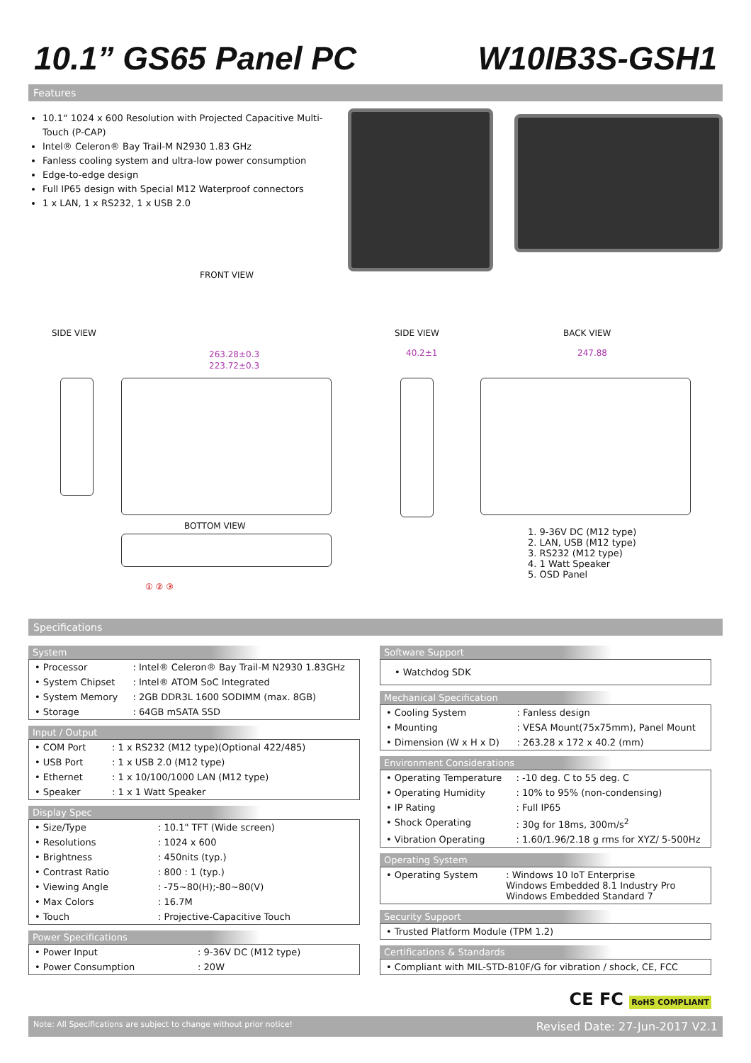10.1” GS65 Panel PC W10IB3S-GSH1
Features
10.1“ 1024 x 600 Resolution with Projected Capacitive Multi-Touch (P-CAP)
Intel® Celeron® Bay Trail-M N2930 1.83 GHz
Fanless cooling system and ultra-low power consumption
Edge-to-edge design
Full IP65 design with Special M12 Waterproof connectors
1 x LAN, 1 x RS232, 1 x USB 2.0
FRONT VIEW
SIDE VIEW SIDE VIEW BACK VIEW
263.28±0.3
223.72±0.3
40.2±1 247.88
BOTTOM VIEW
① ② ③
1. 9-36V DC (M12 type)
2. LAN, USB (M12 type)
3. RS232 (M12 type)
4. 1 Watt Speaker
5. OSD Panel
Specifications
System
| • Processor | : Intel® Celeron® Bay Trail-M N2930 1.83GHz |
| • System Chipset | : Intel® ATOM SoC Integrated |
| • System Memory | : 2GB DDR3L 1600 SODIMM (max. 8GB) |
| • Storage | : 64GB mSATA SSD |
Input / Output
| • COM Port | : 1 x RS232 (M12 type)(Optional 422/485) |
| • USB Port | : 1 x USB 2.0 (M12 type) |
| • Ethernet | : 1 x 10/100/1000 LAN (M12 type) |
| • Speaker | : 1 x 1 Watt Speaker |
Display Spec
| • Size/Type | : 10.1" TFT (Wide screen) |
| • Resolutions | : 1024 x 600 |
| • Brightness | : 450nits (typ.) |
| • Contrast Ratio | : 800 : 1 (typ.) |
| • Viewing Angle | : -75~80(H);-80~80(V) |
| • Max Colors | : 16.7M |
| • Touch | : Projective-Capacitive Touch |
Power Specifications
| • Power Input | : 9-36V DC (M12 type) |
| • Power Consumption | : 20W |
Software Support
| • Watchdog SDK |
Mechanical Specification
| • Cooling System | : Fanless design |
| • Mounting | : VESA Mount(75x75mm), Panel Mount |
| • Dimension (W x H x D) | : 263.28 x 172 x 40.2 (mm) |
Environment Considerations
| • Operating Temperature | : -10 deg. C to 55 deg. C |
| • Operating Humidity | : 10% to 95% (non-condensing) |
| • IP Rating | : Full IP65 |
| • Shock Operating | : 30g for 18ms, 300m/s<sup>2</sup> |
| • Vibration Operating | : 1.60/1.96/2.18 g rms for XYZ/ 5-500Hz |
Operating System
| • Operating System | : Windows 10 IoT Enterprise Windows Embedded 8.1 Industry Pro Windows Embedded Standard 7 |
Security Support
| • Trusted Platform Module (TPM 1.2) |
Certifications & Standards
| • Compliant with MIL-STD-810F/G for vibration / shock, CE, FCC |
CE FC RoHS COMPLIANT
Note: All Specifications are subject to change without prior notice! Revised Date: 27-Jun-2017 V2.1